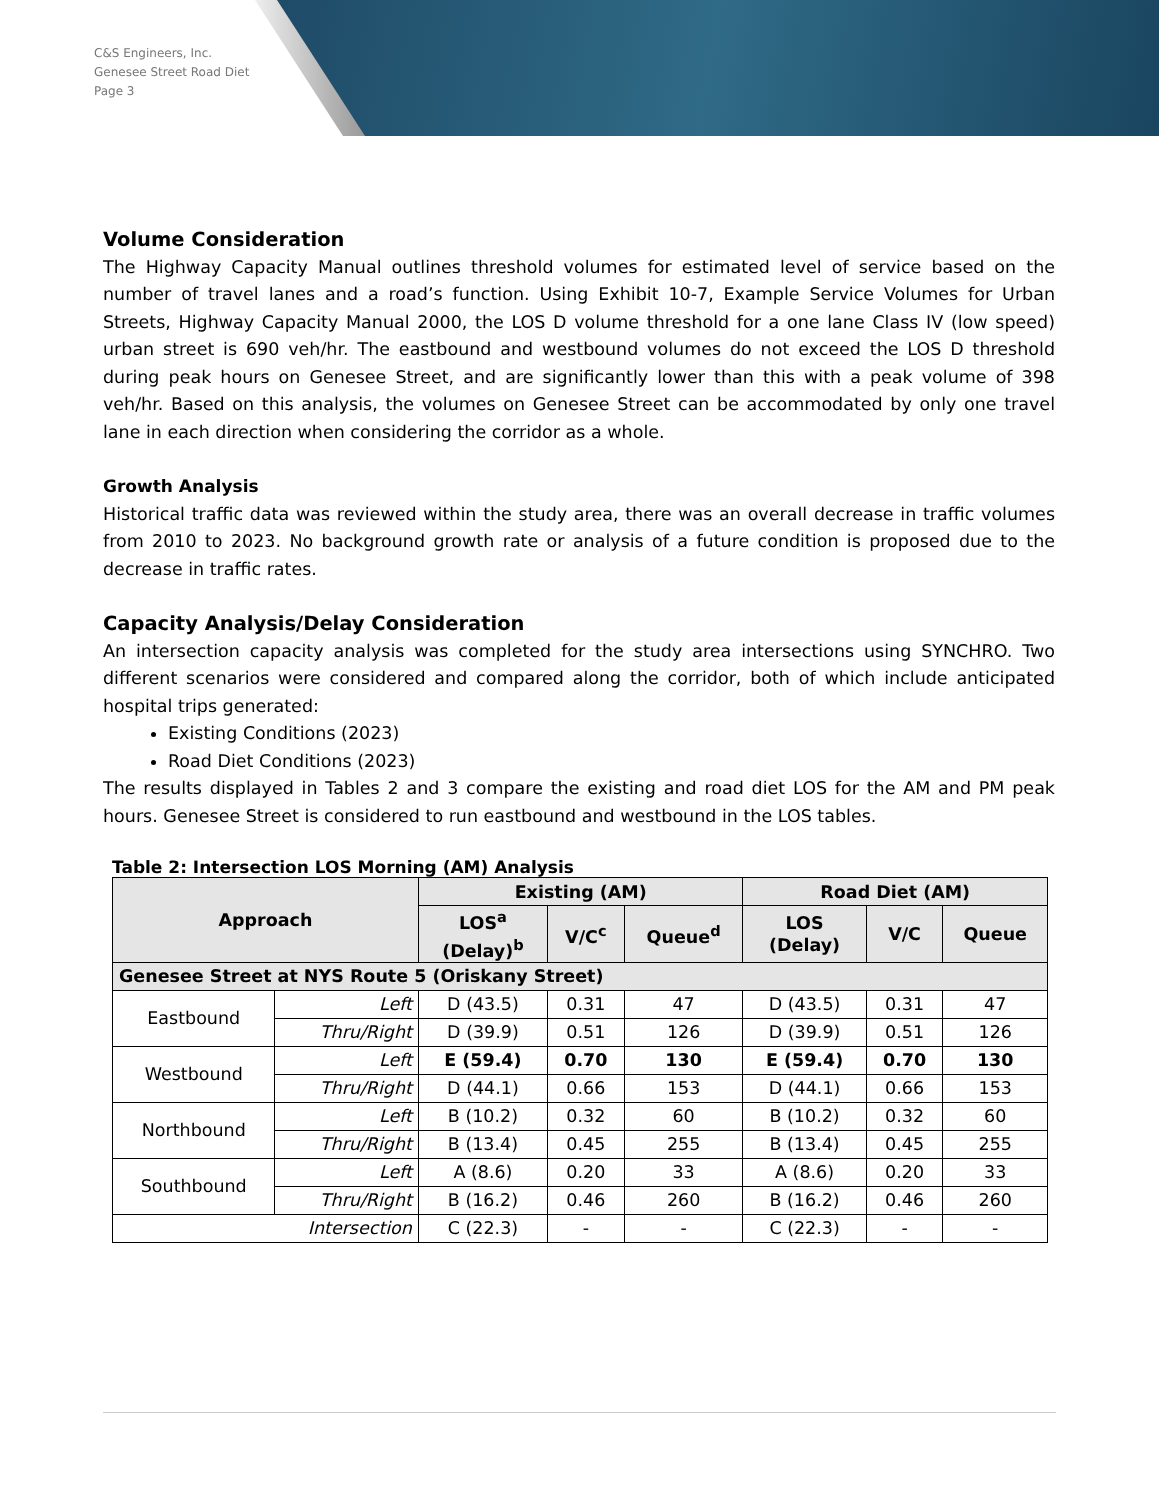C&S Engineers, Inc.
Genesee Street Road Diet
Page 3
Volume Consideration
The Highway Capacity Manual outlines threshold volumes for estimated level of service based on the number of travel lanes and a road’s function. Using Exhibit 10-7, Example Service Volumes for Urban Streets, Highway Capacity Manual 2000, the LOS D volume threshold for a one lane Class IV (low speed) urban street is 690 veh/hr. The eastbound and westbound volumes do not exceed the LOS D threshold during peak hours on Genesee Street, and are significantly lower than this with a peak volume of 398 veh/hr. Based on this analysis, the volumes on Genesee Street can be accommodated by only one travel lane in each direction when considering the corridor as a whole.
Growth Analysis
Historical traffic data was reviewed within the study area, there was an overall decrease in traffic volumes from 2010 to 2023. No background growth rate or analysis of a future condition is proposed due to the decrease in traffic rates.
Capacity Analysis/Delay Consideration
An intersection capacity analysis was completed for the study area intersections using SYNCHRO. Two different scenarios were considered and compared along the corridor, both of which include anticipated hospital trips generated:
Existing Conditions (2023)
Road Diet Conditions (2023)
The results displayed in Tables 2 and 3 compare the existing and road diet LOS for the AM and PM peak hours. Genesee Street is considered to run eastbound and westbound in the LOS tables.
Table 2: Intersection LOS Morning (AM) Analysis
| Approach | | Existing (AM) | | | Road Diet (AM) | | |
| --- | --- | --- | --- | --- | --- | --- | --- |
| | | LOS<sup>a</sup> (Delay)<sup>b</sup> | V/C<sup>c</sup> | Queue<sup>d</sup> | LOS (Delay) | V/C | Queue |
| Genesee Street at NYS Route 5 (Oriskany Street) | | | | | | | |
| Eastbound | Left | D (43.5) | 0.31 | 47 | D (43.5) | 0.31 | 47 |
| | Thru/Right | D (39.9) | 0.51 | 126 | D (39.9) | 0.51 | 126 |
| Westbound | Left | E (59.4) | 0.70 | 130 | E (59.4) | 0.70 | 130 |
| | Thru/Right | D (44.1) | 0.66 | 153 | D (44.1) | 0.66 | 153 |
| Northbound | Left | B (10.2) | 0.32 | 60 | B (10.2) | 0.32 | 60 |
| | Thru/Right | B (13.4) | 0.45 | 255 | B (13.4) | 0.45 | 255 |
| Southbound | Left | A (8.6) | 0.20 | 33 | A (8.6) | 0.20 | 33 |
| | Thru/Right | B (16.2) | 0.46 | 260 | B (16.2) | 0.46 | 260 |
| Intersection | | C (22.3) | - | - | C (22.3) | - | - |